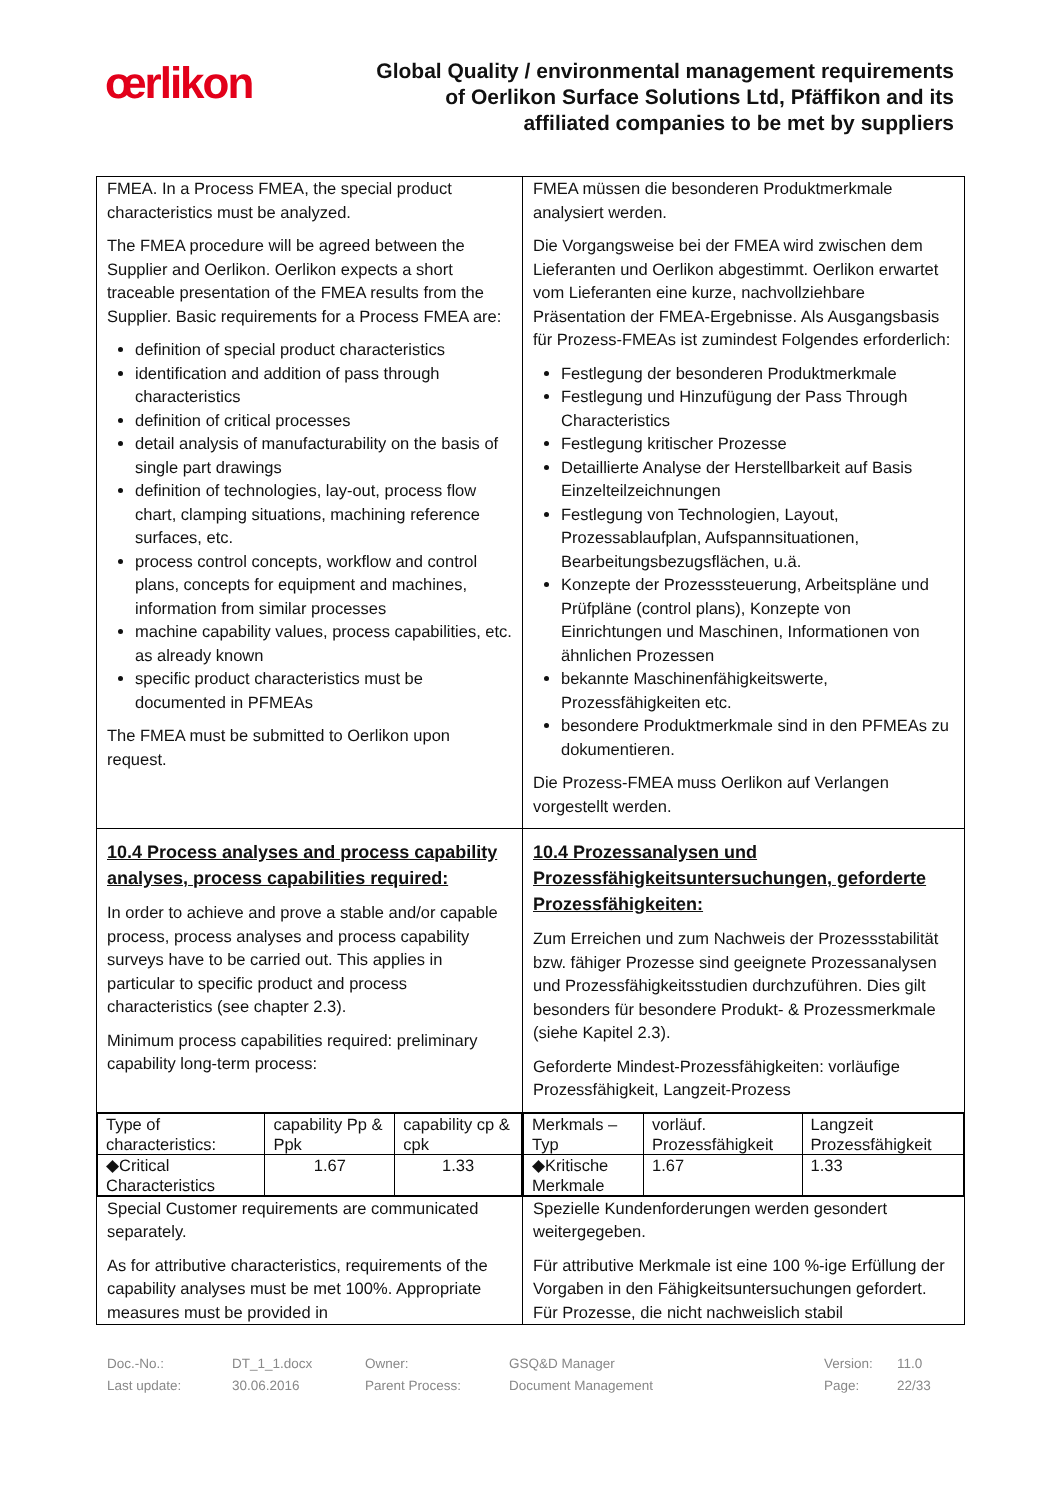œrlikon
Global Quality / environmental management requirements
of Oerlikon Surface Solutions Ltd, Pfäffikon and its
affiliated companies to be met by suppliers
| FMEA. In a Process FMEA, the special product characteristics must be analyzed. The FMEA procedure will be agreed between the Supplier and Oerlikon. Oerlikon expects a short traceable presentation of the FMEA results from the Supplier. Basic requirements for a Process FMEA are: definition of special product characteristics identification and addition of pass through characteristics definition of critical processes detail analysis of manufacturability on the basis of single part drawings definition of technologies, lay-out, process flow chart, clamping situations, machining reference surfaces, etc. process control concepts, workflow and control plans, concepts for equipment and machines, information from similar processes machine capability values, process capabilities, etc. as already known specific product characteristics must be documented in PFMEAs The FMEA must be submitted to Oerlikon upon request. | FMEA müssen die besonderen Produktmerkmale analysiert werden. Die Vorgangsweise bei der FMEA wird zwischen dem Lieferanten und Oerlikon abgestimmt. Oerlikon erwartet vom Lieferanten eine kurze, nachvollziehbare Präsentation der FMEA-Ergebnisse. Als Ausgangsbasis für Prozess-FMEAs ist zumindest Folgendes erforderlich: Festlegung der besonderen Produktmerkmale Festlegung und Hinzufügung der Pass Through Characteristics Festlegung kritischer Prozesse Detaillierte Analyse der Herstellbarkeit auf Basis Einzelteilzeichnungen Festlegung von Technologien, Layout, Prozessablaufplan, Aufspannsituationen, Bearbeitungsbezugsflächen, u.ä. Konzepte der Prozesssteuerung, Arbeitspläne und Prüfpläne (control plans), Konzepte von Einrichtungen und Maschinen, Informationen von ähnlichen Prozessen bekannte Maschinenfähigkeitswerte, Prozessfähigkeiten etc. besondere Produktmerkmale sind in den PFMEAs zu dokumentieren. Die Prozess-FMEA muss Oerlikon auf Verlangen vorgestellt werden. |
| 10.4 Process analyses and process capability analyses, process capabilities required: In order to achieve and prove a stable and/or capable process, process analyses and process capability surveys have to be carried out. This applies in particular to specific product and process characteristics (see chapter 2.3). Minimum process capabilities required: preliminary capability long-term process: | 10.4 Prozessanalysen und Prozessfähigkeitsuntersuchungen, geforderte Prozessfähigkeiten: Zum Erreichen und zum Nachweis der Prozessstabilität bzw. fähiger Prozesse sind geeignete Prozessanalysen und Prozessfähigkeitsstudien durchzuführen. Dies gilt besonders für besondere Produkt- & Prozessmerkmale (siehe Kapitel 2.3). Geforderte Mindest-Prozessfähigkeiten: vorläufige Prozessfähigkeit, Langzeit-Prozess |
| / Type of characteristics: / capability Pp & Ppk / capability cp & cpk / / ◆Critical Characteristics / 1.67 / 1.33 / | / Merkmals – Typ / vorläuf. Prozessfähigkeit / Langzeit Prozessfähigkeit / / ◆Kritische Merkmale / 1.67 / 1.33 / |
| Special Customer requirements are communicated separately. As for attributive characteristics, requirements of the capability analyses must be met 100%. Appropriate measures must be provided in | Spezielle Kundenforderungen werden gesondert weitergegeben. Für attributive Merkmale ist eine 100 %-ige Erfüllung der Vorgaben in den Fähigkeitsuntersuchungen gefordert. Für Prozesse, die nicht nachweislich stabil |
Doc.-No.:
Last update:
DT_1_1.docx
30.06.2016
Owner:
Parent Process:
GSQ&D Manager
Document Management
Version:
Page:
11.0
22/33